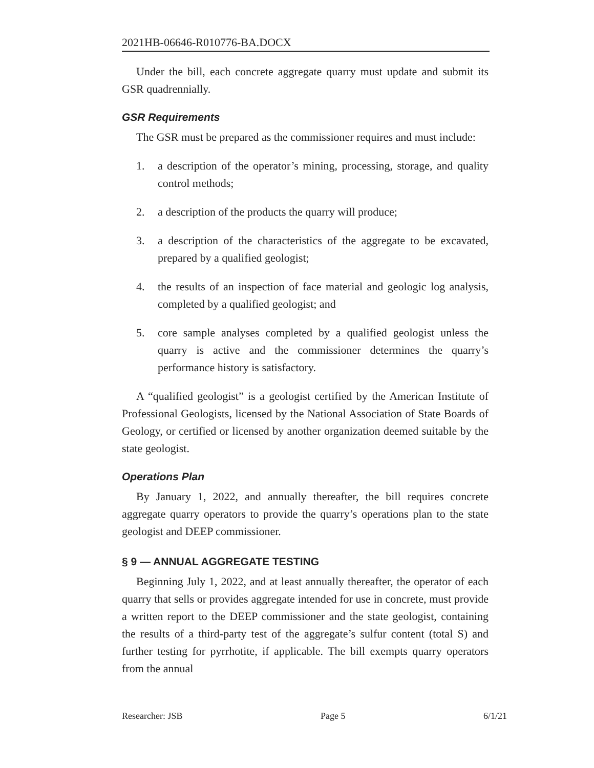2021HB-06646-R010776-BA.DOCX
Under the bill, each concrete aggregate quarry must update and submit its GSR quadrennially.
GSR Requirements
The GSR must be prepared as the commissioner requires and must include:
1. a description of the operator’s mining, processing, storage, and quality control methods;
2. a description of the products the quarry will produce;
3. a description of the characteristics of the aggregate to be excavated, prepared by a qualified geologist;
4. the results of an inspection of face material and geologic log analysis, completed by a qualified geologist; and
5. core sample analyses completed by a qualified geologist unless the quarry is active and the commissioner determines the quarry’s performance history is satisfactory.
A “qualified geologist” is a geologist certified by the American Institute of Professional Geologists, licensed by the National Association of State Boards of Geology, or certified or licensed by another organization deemed suitable by the state geologist.
Operations Plan
By January 1, 2022, and annually thereafter, the bill requires concrete aggregate quarry operators to provide the quarry’s operations plan to the state geologist and DEEP commissioner.
§ 9 — ANNUAL AGGREGATE TESTING
Beginning July 1, 2022, and at least annually thereafter, the operator of each quarry that sells or provides aggregate intended for use in concrete, must provide a written report to the DEEP commissioner and the state geologist, containing the results of a third-party test of the aggregate’s sulfur content (total S) and further testing for pyrrhotite, if applicable. The bill exempts quarry operators from the annual
Researcher: JSB Page 5 6/1/21